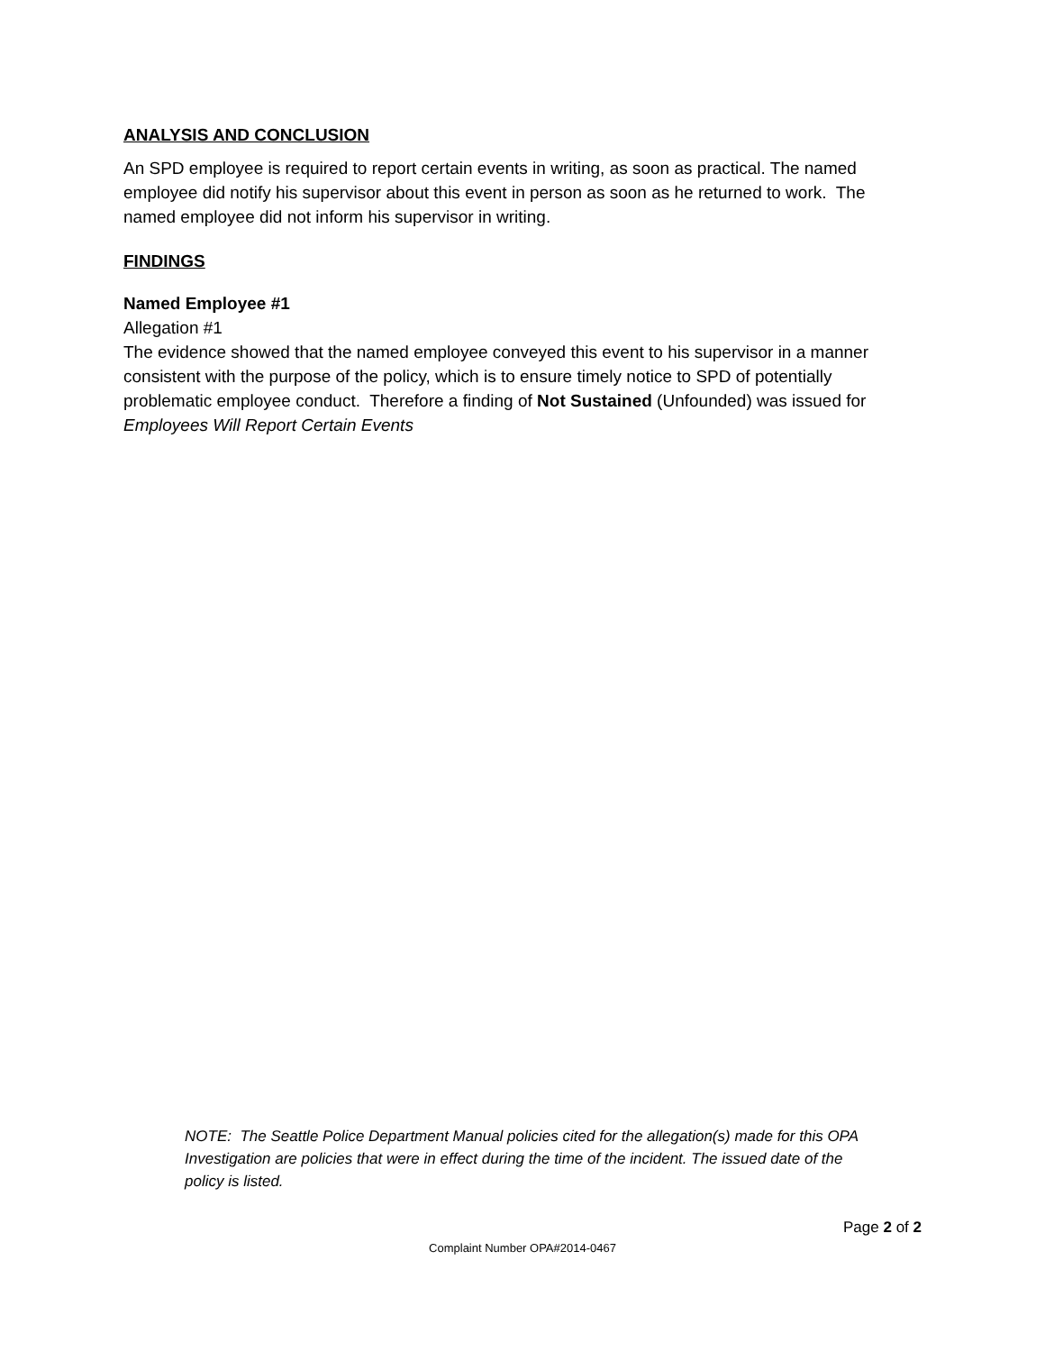ANALYSIS AND CONCLUSION
An SPD employee is required to report certain events in writing, as soon as practical. The named employee did notify his supervisor about this event in person as soon as he returned to work. The named employee did not inform his supervisor in writing.
FINDINGS
Named Employee #1
Allegation #1
The evidence showed that the named employee conveyed this event to his supervisor in a manner consistent with the purpose of the policy, which is to ensure timely notice to SPD of potentially problematic employee conduct. Therefore a finding of Not Sustained (Unfounded) was issued for Employees Will Report Certain Events
NOTE: The Seattle Police Department Manual policies cited for the allegation(s) made for this OPA Investigation are policies that were in effect during the time of the incident. The issued date of the policy is listed.
Page 2 of 2
Complaint Number OPA#2014-0467